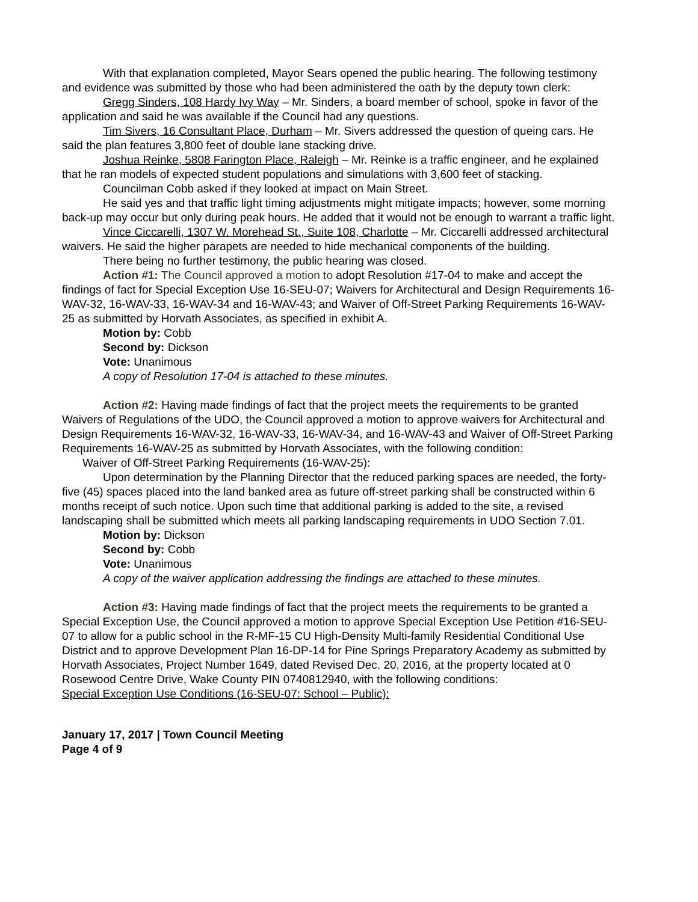With that explanation completed, Mayor Sears opened the public hearing. The following testimony and evidence was submitted by those who had been administered the oath by the deputy town clerk:
Gregg Sinders, 108 Hardy Ivy Way – Mr. Sinders, a board member of school, spoke in favor of the application and said he was available if the Council had any questions.
Tim Sivers, 16 Consultant Place, Durham – Mr. Sivers addressed the question of queing cars. He said the plan features 3,800 feet of double lane stacking drive.
Joshua Reinke, 5808 Farington Place, Raleigh – Mr. Reinke is a traffic engineer, and he explained that he ran models of expected student populations and simulations with 3,600 feet of stacking.
Councilman Cobb asked if they looked at impact on Main Street.
He said yes and that traffic light timing adjustments might mitigate impacts; however, some morning back-up may occur but only during peak hours. He added that it would not be enough to warrant a traffic light.
Vince Ciccarelli, 1307 W. Morehead St., Suite 108, Charlotte – Mr. Ciccarelli addressed architectural waivers. He said the higher parapets are needed to hide mechanical components of the building.
There being no further testimony, the public hearing was closed.
Action #1: The Council approved a motion to adopt Resolution #17-04 to make and accept the findings of fact for Special Exception Use 16-SEU-07; Waivers for Architectural and Design Requirements 16-WAV-32, 16-WAV-33, 16-WAV-34 and 16-WAV-43; and Waiver of Off-Street Parking Requirements 16-WAV-25 as submitted by Horvath Associates, as specified in exhibit A.
Motion by: Cobb
Second by: Dickson
Vote: Unanimous
A copy of Resolution 17-04 is attached to these minutes.
Action #2: Having made findings of fact that the project meets the requirements to be granted Waivers of Regulations of the UDO, the Council approved a motion to approve waivers for Architectural and Design Requirements 16-WAV-32, 16-WAV-33, 16-WAV-34, and 16-WAV-43 and Waiver of Off-Street Parking Requirements 16-WAV-25 as submitted by Horvath Associates, with the following condition:
Waiver of Off-Street Parking Requirements (16-WAV-25):
Upon determination by the Planning Director that the reduced parking spaces are needed, the forty-five (45) spaces placed into the land banked area as future off-street parking shall be constructed within 6 months receipt of such notice. Upon such time that additional parking is added to the site, a revised landscaping shall be submitted which meets all parking landscaping requirements in UDO Section 7.01.
Motion by: Dickson
Second by: Cobb
Vote: Unanimous
A copy of the waiver application addressing the findings are attached to these minutes.
Action #3: Having made findings of fact that the project meets the requirements to be granted a Special Exception Use, the Council approved a motion to approve Special Exception Use Petition #16-SEU-07 to allow for a public school in the R-MF-15 CU High-Density Multi-family Residential Conditional Use District and to approve Development Plan 16-DP-14 for Pine Springs Preparatory Academy as submitted by Horvath Associates, Project Number 1649, dated Revised Dec. 20, 2016, at the property located at 0 Rosewood Centre Drive, Wake County PIN 0740812940, with the following conditions:
Special Exception Use Conditions (16-SEU-07: School – Public):
January 17, 2017 | Town Council Meeting
Page 4 of 9